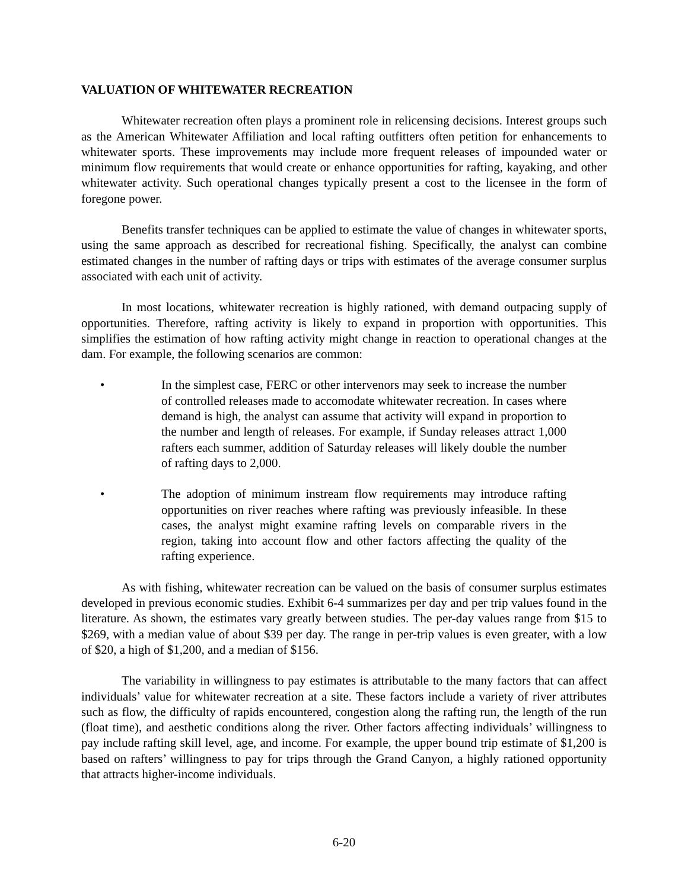VALUATION OF WHITEWATER RECREATION
Whitewater recreation often plays a prominent role in relicensing decisions. Interest groups such as the American Whitewater Affiliation and local rafting outfitters often petition for enhancements to whitewater sports. These improvements may include more frequent releases of impounded water or minimum flow requirements that would create or enhance opportunities for rafting, kayaking, and other whitewater activity. Such operational changes typically present a cost to the licensee in the form of foregone power.
Benefits transfer techniques can be applied to estimate the value of changes in whitewater sports, using the same approach as described for recreational fishing. Specifically, the analyst can combine estimated changes in the number of rafting days or trips with estimates of the average consumer surplus associated with each unit of activity.
In most locations, whitewater recreation is highly rationed, with demand outpacing supply of opportunities. Therefore, rafting activity is likely to expand in proportion with opportunities. This simplifies the estimation of how rafting activity might change in reaction to operational changes at the dam. For example, the following scenarios are common:
• In the simplest case, FERC or other intervenors may seek to increase the number of controlled releases made to accomodate whitewater recreation. In cases where demand is high, the analyst can assume that activity will expand in proportion to the number and length of releases. For example, if Sunday releases attract 1,000 rafters each summer, addition of Saturday releases will likely double the number of rafting days to 2,000.
• The adoption of minimum instream flow requirements may introduce rafting opportunities on river reaches where rafting was previously infeasible. In these cases, the analyst might examine rafting levels on comparable rivers in the region, taking into account flow and other factors affecting the quality of the rafting experience.
As with fishing, whitewater recreation can be valued on the basis of consumer surplus estimates developed in previous economic studies. Exhibit 6-4 summarizes per day and per trip values found in the literature. As shown, the estimates vary greatly between studies. The per-day values range from $15 to $269, with a median value of about $39 per day. The range in per-trip values is even greater, with a low of $20, a high of $1,200, and a median of $156.
The variability in willingness to pay estimates is attributable to the many factors that can affect individuals’ value for whitewater recreation at a site. These factors include a variety of river attributes such as flow, the difficulty of rapids encountered, congestion along the rafting run, the length of the run (float time), and aesthetic conditions along the river. Other factors affecting individuals’ willingness to pay include rafting skill level, age, and income. For example, the upper bound trip estimate of $1,200 is based on rafters’ willingness to pay for trips through the Grand Canyon, a highly rationed opportunity that attracts higher-income individuals.
6-20